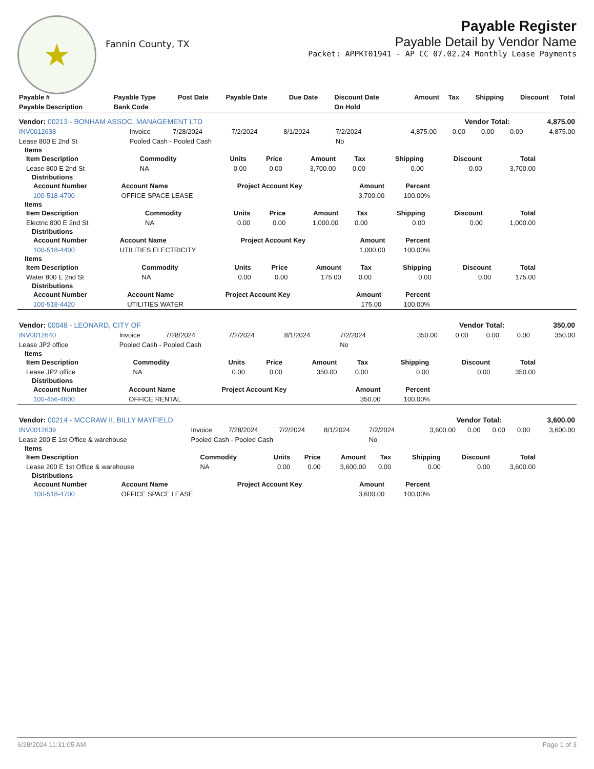★
Fannin County, TX
Payable Register
Payable Detail by Vendor Name
Packet: APPKT01941 - AP CC 07.02.24 Monthly Lease Payments
| Payable # | Payable Type | Post Date | Payable Date | Due Date | Discount Date | Amount | Tax | Shipping | Discount | Total |
| --- | --- | --- | --- | --- | --- | --- | --- | --- | --- | --- |
| Payable Description | Bank Code | | | | On Hold | | | | | |
| Vendor: 00213 - BONHAM ASSOC. MANAGEMENT LTD | Vendor Total: | 4,875.00 |
| INV0012638 | Invoice | 7/28/2024 | 7/2/2024 | 8/1/2024 | 7/2/2024 | 4,875.00 | 0.00 | 0.00 | 0.00 | 4,875.00 |
| Lease 800 E 2nd St | Pooled Cash - Pooled Cash | | | | No | | | | | |
Items
| Item Description | Commodity | Units | Price | Amount | Tax | Shipping | Discount | Total |
| --- | --- | --- | --- | --- | --- | --- | --- | --- |
| Lease 800 E 2nd St | NA | 0.00 | 0.00 | 3,700.00 | 0.00 | 0.00 | 0.00 | 3,700.00 |
Distributions
| Account Number | Account Name | Project Account Key | Amount | Percent |
| --- | --- | --- | --- | --- |
| 100-518-4700 | OFFICE SPACE LEASE | | 3,700.00 | 100.00% |
Items
| Item Description | Commodity | Units | Price | Amount | Tax | Shipping | Discount | Total |
| --- | --- | --- | --- | --- | --- | --- | --- | --- |
| Electric 800 E 2nd St | NA | 0.00 | 0.00 | 1,000.00 | 0.00 | 0.00 | 0.00 | 1,000.00 |
Distributions
| Account Number | Account Name | Project Account Key | Amount | Percent |
| --- | --- | --- | --- | --- |
| 100-518-4400 | UTILITIES ELECTRICITY | | 1,000.00 | 100.00% |
Items
| Item Description | Commodity | Units | Price | Amount | Tax | Shipping | Discount | Total |
| --- | --- | --- | --- | --- | --- | --- | --- | --- |
| Water 800 E 2nd St | NA | 0.00 | 0.00 | 175.00 | 0.00 | 0.00 | 0.00 | 175.00 |
Distributions
| Account Number | Account Name | Project Account Key | Amount | Percent |
| --- | --- | --- | --- | --- |
| 100-518-4420 | UTILITIES WATER | | 175.00 | 100.00% |
| Vendor: 00048 - LEONARD, CITY OF | Vendor Total: | 350.00 |
| INV0012640 | Invoice | 7/28/2024 | 7/2/2024 | 8/1/2024 | 7/2/2024 | 350.00 | 0.00 | 0.00 | 0.00 | 350.00 |
| Lease JP2 office | Pooled Cash - Pooled Cash | | | | No | | | | | |
Items
| Item Description | Commodity | Units | Price | Amount | Tax | Shipping | Discount | Total |
| --- | --- | --- | --- | --- | --- | --- | --- | --- |
| Lease JP2 office | NA | 0.00 | 0.00 | 350.00 | 0.00 | 0.00 | 0.00 | 350.00 |
Distributions
| Account Number | Account Name | Project Account Key | Amount | Percent |
| --- | --- | --- | --- | --- |
| 100-456-4600 | OFFICE RENTAL | | 350.00 | 100.00% |
| Vendor: 00214 - MCCRAW II, BILLY MAYFIELD | Vendor Total: | 3,600.00 |
| INV0012639 | Invoice | 7/28/2024 | 7/2/2024 | 8/1/2024 | 7/2/2024 | 3,600.00 | 0.00 | 0.00 | 0.00 | 3,600.00 |
| Lease 200 E 1st Office & warehouse | Pooled Cash - Pooled Cash | | | | No | | | | | |
Items
| Item Description | Commodity | Units | Price | Amount | Tax | Shipping | Discount | Total |
| --- | --- | --- | --- | --- | --- | --- | --- | --- |
| Lease 200 E 1st Office & warehouse | NA | 0.00 | 0.00 | 3,600.00 | 0.00 | 0.00 | 0.00 | 3,600.00 |
Distributions
| Account Number | Account Name | Project Account Key | Amount | Percent |
| --- | --- | --- | --- | --- |
| 100-518-4700 | OFFICE SPACE LEASE | | 3,600.00 | 100.00% |
6/28/2024 11:31:05 AM Page 1 of 3